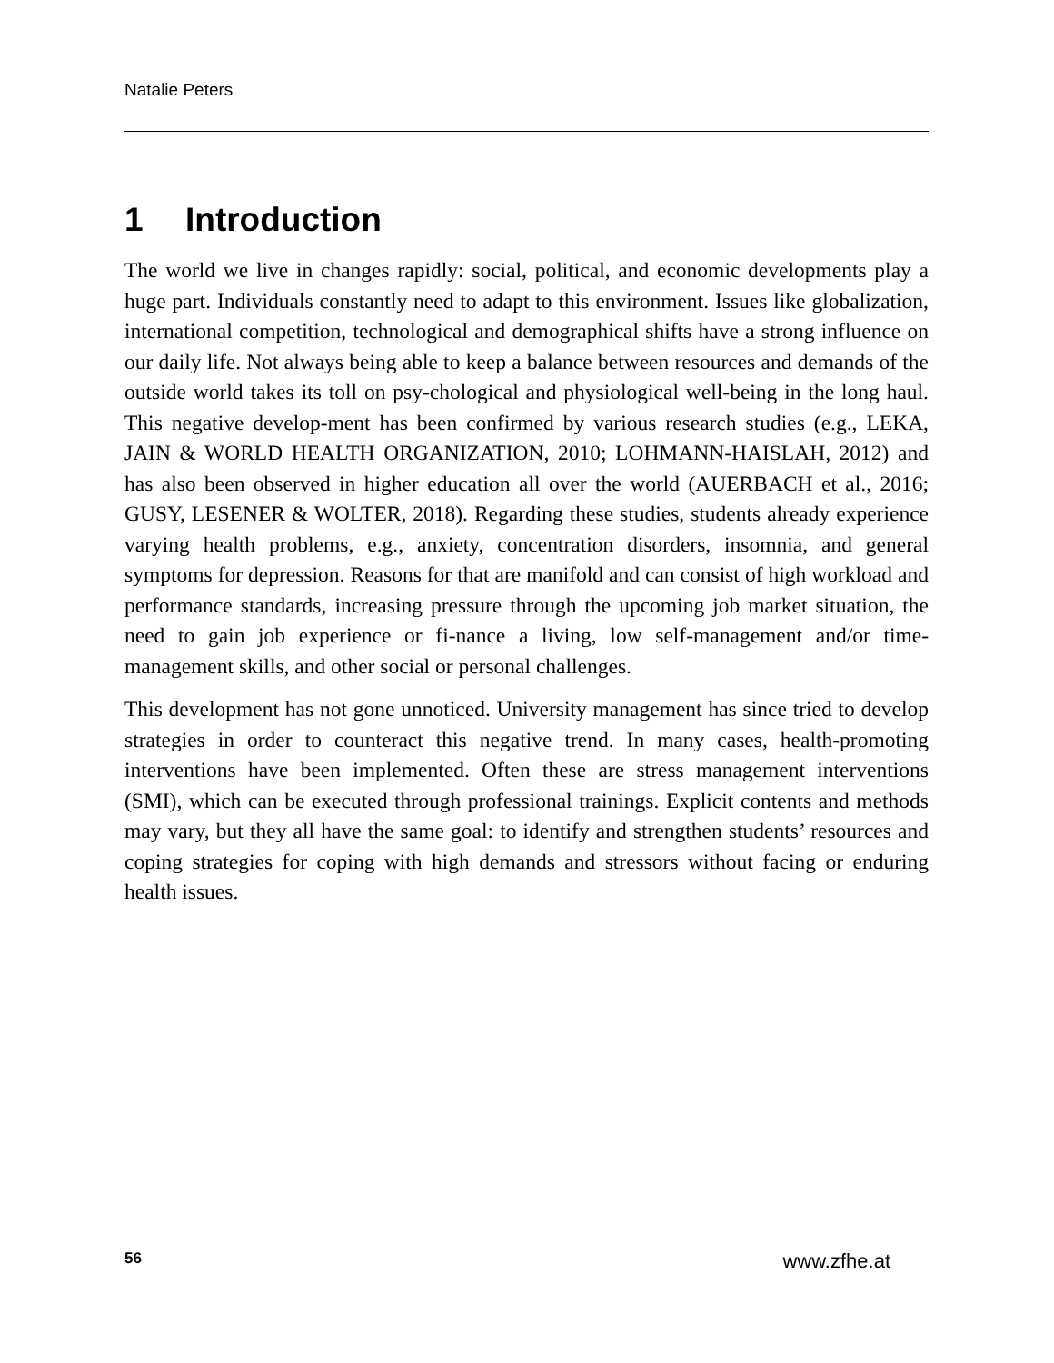Natalie Peters
1 Introduction
The world we live in changes rapidly: social, political, and economic developments play a huge part. Individuals constantly need to adapt to this environment. Issues like globalization, international competition, technological and demographical shifts have a strong influence on our daily life. Not always being able to keep a balance between resources and demands of the outside world takes its toll on psy-chological and physiological well-being in the long haul. This negative develop-ment has been confirmed by various research studies (e.g., LEKA, JAIN & WORLD HEALTH ORGANIZATION, 2010; LOHMANN-HAISLAH, 2012) and has also been observed in higher education all over the world (AUERBACH et al., 2016; GUSY, LESENER & WOLTER, 2018). Regarding these studies, students already experience varying health problems, e.g., anxiety, concentration disorders, insomnia, and general symptoms for depression. Reasons for that are manifold and can consist of high workload and performance standards, increasing pressure through the upcoming job market situation, the need to gain job experience or fi-nance a living, low self-management and/or time-management skills, and other social or personal challenges.
This development has not gone unnoticed. University management has since tried to develop strategies in order to counteract this negative trend. In many cases, health-promoting interventions have been implemented. Often these are stress management interventions (SMI), which can be executed through professional trainings. Explicit contents and methods may vary, but they all have the same goal: to identify and strengthen students’ resources and coping strategies for coping with high demands and stressors without facing or enduring health issues.
56 www.zfhe.at